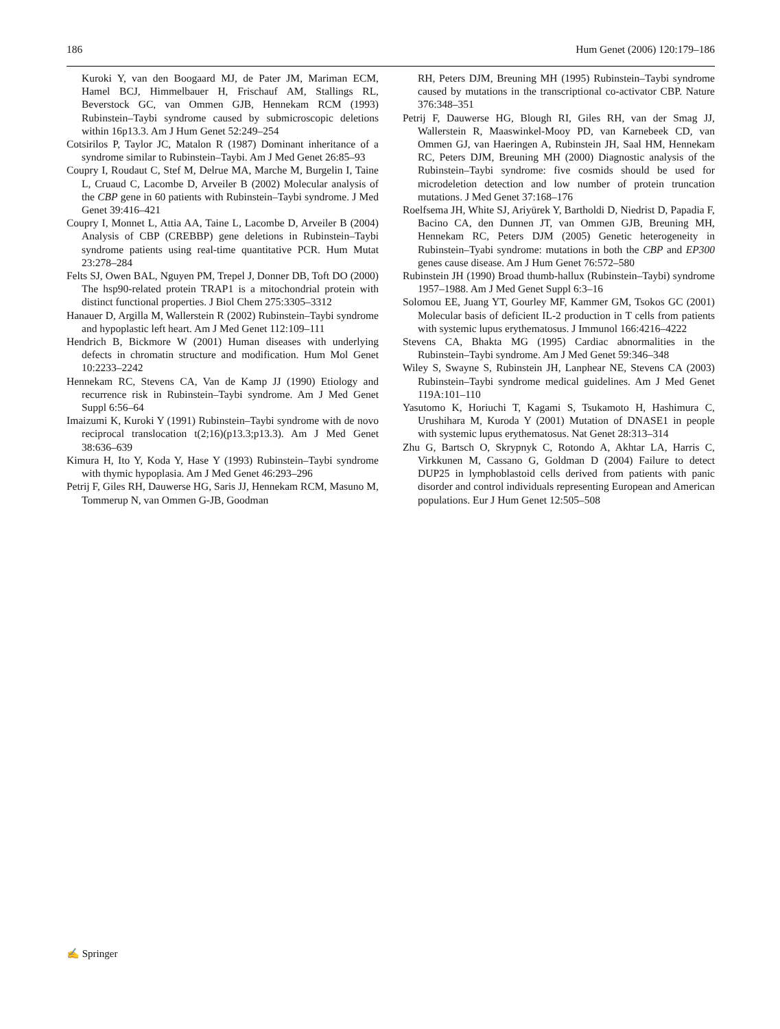186 Hum Genet (2006) 120:179–186
Kuroki Y, van den Boogaard MJ, de Pater JM, Mariman ECM, Hamel BCJ, Himmelbauer H, Frischauf AM, Stallings RL, Beverstock GC, van Ommen GJB, Hennekam RCM (1993) Rubinstein–Taybi syndrome caused by submicroscopic deletions within 16p13.3. Am J Hum Genet 52:249–254
Cotsirilos P, Taylor JC, Matalon R (1987) Dominant inheritance of a syndrome similar to Rubinstein–Taybi. Am J Med Genet 26:85–93
Coupry I, Roudaut C, Stef M, Delrue MA, Marche M, Burgelin I, Taine L, Cruaud C, Lacombe D, Arveiler B (2002) Molecular analysis of the CBP gene in 60 patients with Rubinstein–Taybi syndrome. J Med Genet 39:416–421
Coupry I, Monnet L, Attia AA, Taine L, Lacombe D, Arveiler B (2004) Analysis of CBP (CREBBP) gene deletions in Rubinstein–Taybi syndrome patients using real-time quantitative PCR. Hum Mutat 23:278–284
Felts SJ, Owen BAL, Nguyen PM, Trepel J, Donner DB, Toft DO (2000) The hsp90-related protein TRAP1 is a mitochondrial protein with distinct functional properties. J Biol Chem 275:3305–3312
Hanauer D, Argilla M, Wallerstein R (2002) Rubinstein–Taybi syndrome and hypoplastic left heart. Am J Med Genet 112:109–111
Hendrich B, Bickmore W (2001) Human diseases with underlying defects in chromatin structure and modification. Hum Mol Genet 10:2233–2242
Hennekam RC, Stevens CA, Van de Kamp JJ (1990) Etiology and recurrence risk in Rubinstein–Taybi syndrome. Am J Med Genet Suppl 6:56–64
Imaizumi K, Kuroki Y (1991) Rubinstein–Taybi syndrome with de novo reciprocal translocation t(2;16)(p13.3;p13.3). Am J Med Genet 38:636–639
Kimura H, Ito Y, Koda Y, Hase Y (1993) Rubinstein–Taybi syndrome with thymic hypoplasia. Am J Med Genet 46:293–296
Petrij F, Giles RH, Dauwerse HG, Saris JJ, Hennekam RCM, Masuno M, Tommerup N, van Ommen G-JB, Goodman
RH, Peters DJM, Breuning MH (1995) Rubinstein–Taybi syndrome caused by mutations in the transcriptional co-activator CBP. Nature 376:348–351
Petrij F, Dauwerse HG, Blough RI, Giles RH, van der Smag JJ, Wallerstein R, Maaswinkel-Mooy PD, van Karnebeek CD, van Ommen GJ, van Haeringen A, Rubinstein JH, Saal HM, Hennekam RC, Peters DJM, Breuning MH (2000) Diagnostic analysis of the Rubinstein–Taybi syndrome: five cosmids should be used for microdeletion detection and low number of protein truncation mutations. J Med Genet 37:168–176
Roelfsema JH, White SJ, Ariyürek Y, Bartholdi D, Niedrist D, Papadia F, Bacino CA, den Dunnen JT, van Ommen GJB, Breuning MH, Hennekam RC, Peters DJM (2005) Genetic heterogeneity in Rubinstein–Tyabi syndrome: mutations in both the CBP and EP300 genes cause disease. Am J Hum Genet 76:572–580
Rubinstein JH (1990) Broad thumb-hallux (Rubinstein–Taybi) syndrome 1957–1988. Am J Med Genet Suppl 6:3–16
Solomou EE, Juang YT, Gourley MF, Kammer GM, Tsokos GC (2001) Molecular basis of deficient IL-2 production in T cells from patients with systemic lupus erythematosus. J Immunol 166:4216–4222
Stevens CA, Bhakta MG (1995) Cardiac abnormalities in the Rubinstein–Taybi syndrome. Am J Med Genet 59:346–348
Wiley S, Swayne S, Rubinstein JH, Lanphear NE, Stevens CA (2003) Rubinstein–Taybi syndrome medical guidelines. Am J Med Genet 119A:101–110
Yasutomo K, Horiuchi T, Kagami S, Tsukamoto H, Hashimura C, Urushihara M, Kuroda Y (2001) Mutation of DNASE1 in people with systemic lupus erythematosus. Nat Genet 28:313–314
Zhu G, Bartsch O, Skrypnyk C, Rotondo A, Akhtar LA, Harris C, Virkkunen M, Cassano G, Goldman D (2004) Failure to detect DUP25 in lymphoblastoid cells derived from patients with panic disorder and control individuals representing European and American populations. Eur J Hum Genet 12:505–508
✍ Springer